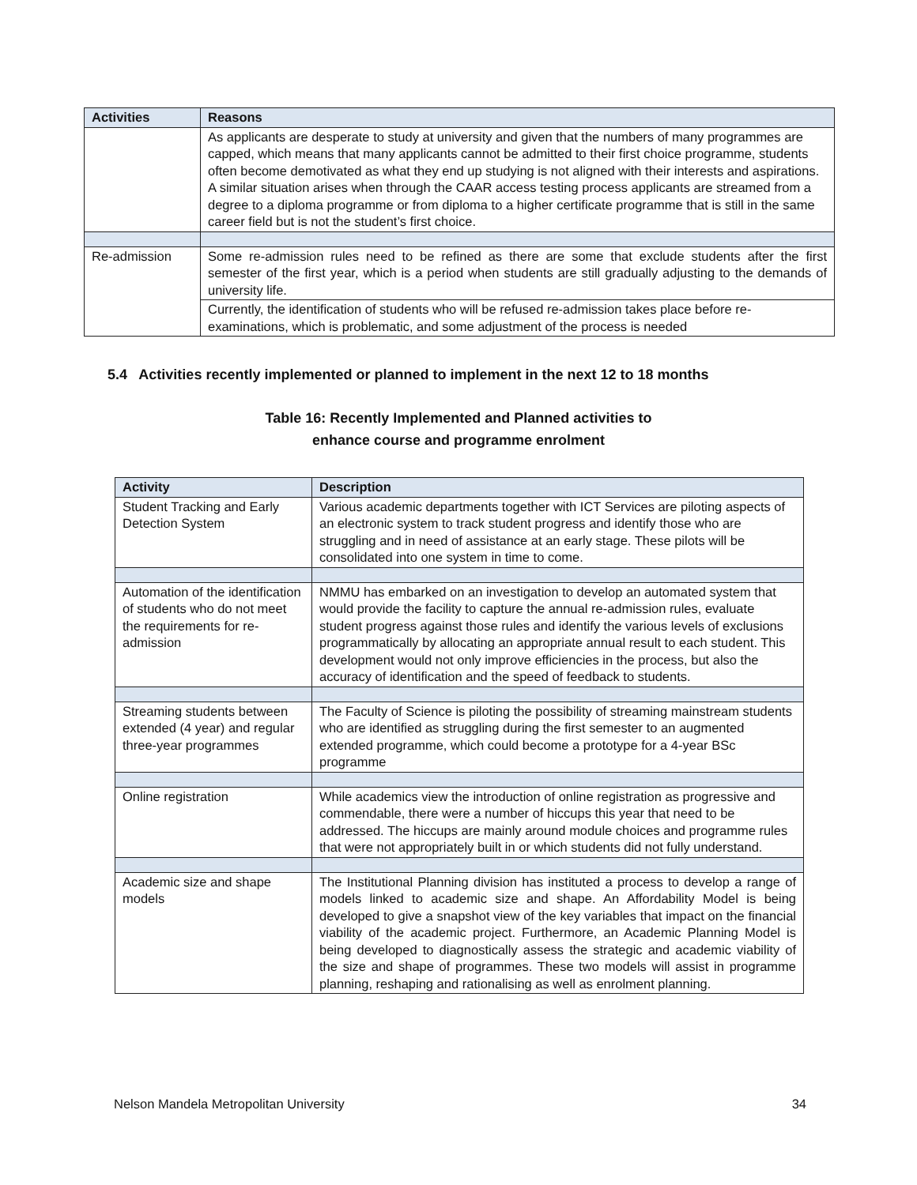| Activities | Reasons |
| --- | --- |
| | As applicants are desperate to study at university and given that the numbers of many programmes are capped, which means that many applicants cannot be admitted to their first choice programme, students often become demotivated as what they end up studying is not aligned with their interests and aspirations. A similar situation arises when through the CAAR access testing process applicants are streamed from a degree to a diploma programme or from diploma to a higher certificate programme that is still in the same career field but is not the student’s first choice. |
| Re-admission | Some re-admission rules need to be refined as there are some that exclude students after the first semester of the first year, which is a period when students are still gradually adjusting to the demands of university life. |
| | Currently, the identification of students who will be refused re-admission takes place before re-examinations, which is problematic, and some adjustment of the process is needed |
5.4 Activities recently implemented or planned to implement in the next 12 to 18 months
Table 16: Recently Implemented and Planned activities to
enhance course and programme enrolment
| Activity | Description |
| --- | --- |
| Student Tracking and Early Detection System | Various academic departments together with ICT Services are piloting aspects of an electronic system to track student progress and identify those who are struggling and in need of assistance at an early stage. These pilots will be consolidated into one system in time to come. |
| Automation of the identification of students who do not meet the requirements for re-admission | NMMU has embarked on an investigation to develop an automated system that would provide the facility to capture the annual re-admission rules, evaluate student progress against those rules and identify the various levels of exclusions programmatically by allocating an appropriate annual result to each student. This development would not only improve efficiencies in the process, but also the accuracy of identification and the speed of feedback to students. |
| Streaming students between extended (4 year) and regular three-year programmes | The Faculty of Science is piloting the possibility of streaming mainstream students who are identified as struggling during the first semester to an augmented extended programme, which could become a prototype for a 4-year BSc programme |
| Online registration | While academics view the introduction of online registration as progressive and commendable, there were a number of hiccups this year that need to be addressed. The hiccups are mainly around module choices and programme rules that were not appropriately built in or which students did not fully understand. |
| Academic size and shape models | The Institutional Planning division has instituted a process to develop a range of models linked to academic size and shape. An Affordability Model is being developed to give a snapshot view of the key variables that impact on the financial viability of the academic project. Furthermore, an Academic Planning Model is being developed to diagnostically assess the strategic and academic viability of the size and shape of programmes. These two models will assist in programme planning, reshaping and rationalising as well as enrolment planning. |
Nelson Mandela Metropolitan University 34